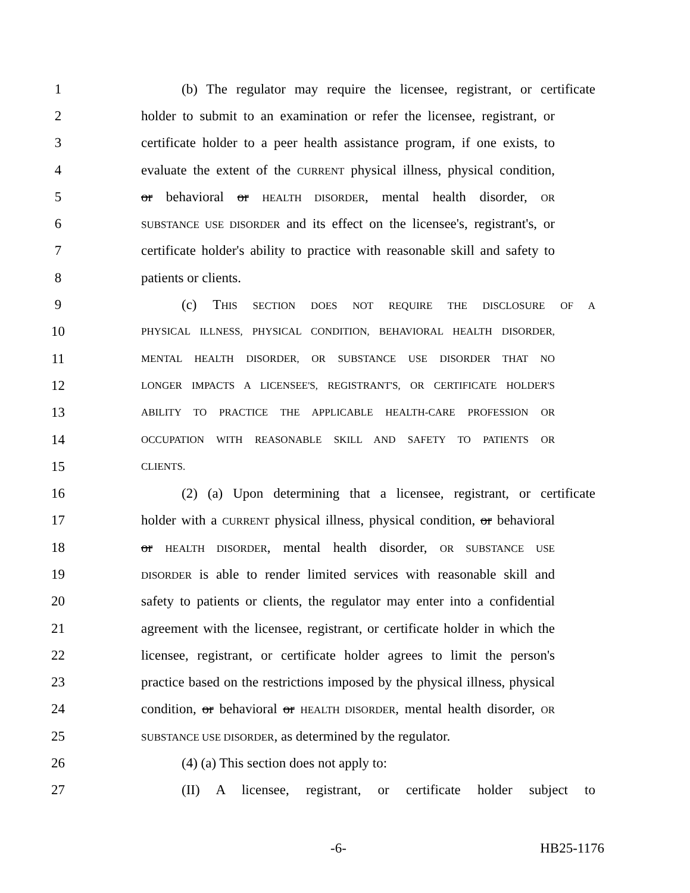1 (b) The regulator may require the licensee, registrant, or certificate
2 holder to submit to an examination or refer the licensee, registrant, or
3 certificate holder to a peer health assistance program, if one exists, to
4 evaluate the extent of the CURRENT physical illness, physical condition,
5 or behavioral or HEALTH DISORDER, mental health disorder, OR
6 SUBSTANCE USE DISORDER and its effect on the licensee's, registrant's, or
7 certificate holder's ability to practice with reasonable skill and safety to
8 patients or clients.
9 (c) THIS SECTION DOES NOT REQUIRE THE DISCLOSURE OF A
10 PHYSICAL ILLNESS, PHYSICAL CONDITION, BEHAVIORAL HEALTH DISORDER,
11 MENTAL HEALTH DISORDER, OR SUBSTANCE USE DISORDER THAT NO
12 LONGER IMPACTS A LICENSEE'S, REGISTRANT'S, OR CERTIFICATE HOLDER'S
13 ABILITY TO PRACTICE THE APPLICABLE HEALTH-CARE PROFESSION OR
14 OCCUPATION WITH REASONABLE SKILL AND SAFETY TO PATIENTS OR
15 CLIENTS.
16 (2) (a) Upon determining that a licensee, registrant, or certificate
17 holder with a CURRENT physical illness, physical condition, or behavioral
18 or HEALTH DISORDER, mental health disorder, OR SUBSTANCE USE
19 DISORDER is able to render limited services with reasonable skill and
20 safety to patients or clients, the regulator may enter into a confidential
21 agreement with the licensee, registrant, or certificate holder in which the
22 licensee, registrant, or certificate holder agrees to limit the person's
23 practice based on the restrictions imposed by the physical illness, physical
24 condition, or behavioral or HEALTH DISORDER, mental health disorder, OR
25 SUBSTANCE USE DISORDER, as determined by the regulator.
26 (4) (a) This section does not apply to:
27 (II) A licensee, registrant, or certificate holder subject to
-6- HB25-1176